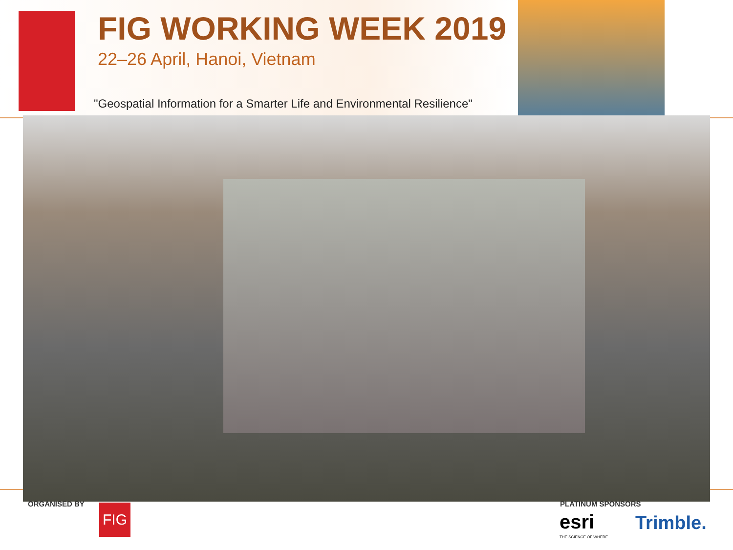FIG WORKING WEEK 2019
22–26 April, Hanoi, Vietnam
"Geospatial Information for a Smarter Life and Environmental Resilience"
ORGANISED BY FIG PLATINUM SPONSORS
esri
THE SCIENCE OF WHERE
Trimble.